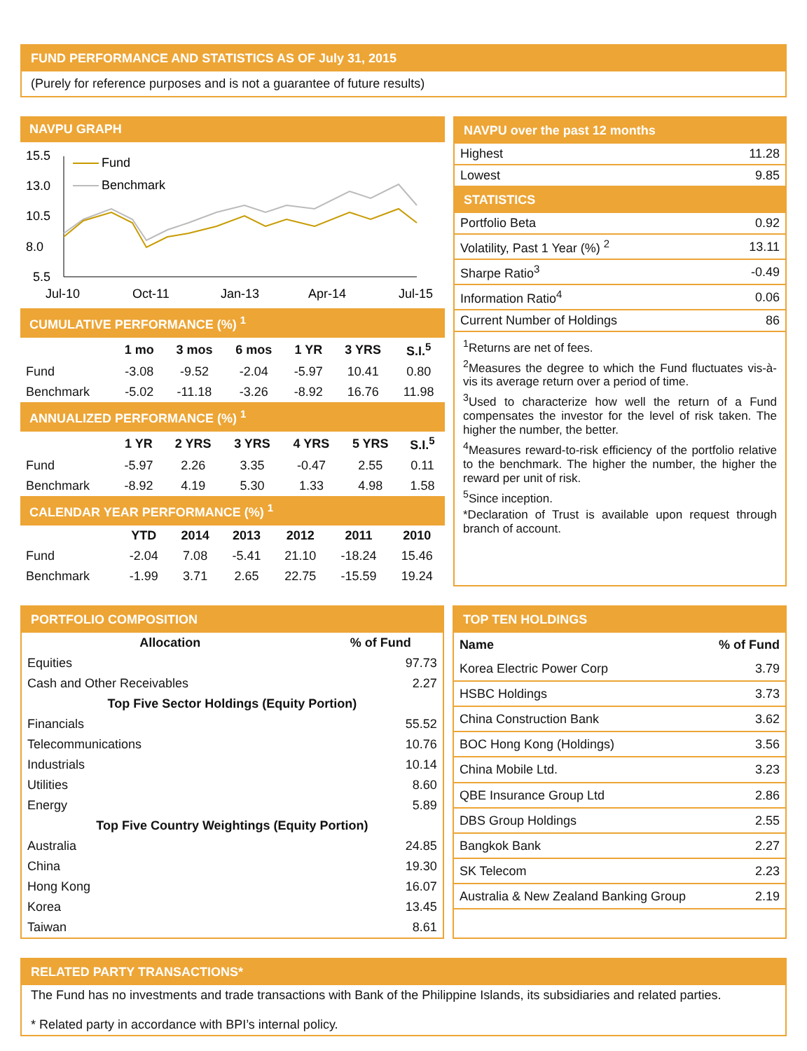FUND PERFORMANCE AND STATISTICS AS OF July 31, 2015
(Purely for reference purposes and is not a guarantee of future results)
NAVPU GRAPH
15.5
13.0
10.5
8.0
5.5
Jul-10
Oct-11
Jan-13
Apr-14
Jul-15
Fund
Benchmark
CUMULATIVE PERFORMANCE (%) <sup>1</sup>
| | 1 mo | 3 mos | 6 mos | 1 YR | 3 YRS | S.I.<sup>5</sup> |
| Fund | -3.08 | -9.52 | -2.04 | -5.97 | 10.41 | 0.80 |
| Benchmark | -5.02 | -11.18 | -3.26 | -8.92 | 16.76 | 11.98 |
ANNUALIZED PERFORMANCE (%) <sup>1</sup>
| | 1 YR | 2 YRS | 3 YRS | 4 YRS | 5 YRS | S.I.<sup>5</sup> |
| Fund | -5.97 | 2.26 | 3.35 | -0.47 | 2.55 | 0.11 |
| Benchmark | -8.92 | 4.19 | 5.30 | 1.33 | 4.98 | 1.58 |
CALENDAR YEAR PERFORMANCE (%) <sup>1</sup>
| | YTD | 2014 | 2013 | 2012 | 2011 | 2010 |
| Fund | -2.04 | 7.08 | -5.41 | 21.10 | -18.24 | 15.46 |
| Benchmark | -1.99 | 3.71 | 2.65 | 22.75 | -15.59 | 19.24 |
NAVPU over the past 12 months
| Highest | 11.28 |
| Lowest | 9.85 |
STATISTICS
| Portfolio Beta | 0.92 |
| Volatility, Past 1 Year (%) <sup>2</sup> | 13.11 |
| Sharpe Ratio<sup>3</sup> | -0.49 |
| Information Ratio<sup>4</sup> | 0.06 |
| Current Number of Holdings | 86 |
<sup>1</sup> Returns are net of fees.
<sup>2</sup> Measures the degree to which the Fund fluctuates vis-à-vis its average return over a period of time.
<sup>3</sup> Used to characterize how well the return of a Fund compensates the investor for the level of risk taken. The higher the number, the better.
<sup>4</sup> Measures reward-to-risk efficiency of the portfolio relative to the benchmark. The higher the number, the higher the reward per unit of risk.
<sup>5</sup> Since inception.
*Declaration of Trust is available upon request through branch of account.
PORTFOLIO COMPOSITION
| Allocation | % of Fund |
| --- | --- |
| Equities | 97.73 |
| Cash and Other Receivables | 2.27 |
| Top Five Sector Holdings (Equity Portion) | |
| Financials | 55.52 |
| Telecommunications | 10.76 |
| Industrials | 10.14 |
| Utilities | 8.60 |
| Energy | 5.89 |
| Top Five Country Weightings (Equity Portion) | |
| Australia | 24.85 |
| China | 19.30 |
| Hong Kong | 16.07 |
| Korea | 13.45 |
| Taiwan | 8.61 |
TOP TEN HOLDINGS
| Name | % of Fund |
| --- | --- |
| Korea Electric Power Corp | 3.79 |
| HSBC Holdings | 3.73 |
| China Construction Bank | 3.62 |
| BOC Hong Kong (Holdings) | 3.56 |
| China Mobile Ltd. | 3.23 |
| QBE Insurance Group Ltd | 2.86 |
| DBS Group Holdings | 2.55 |
| Bangkok Bank | 2.27 |
| SK Telecom | 2.23 |
| Australia & New Zealand Banking Group | 2.19 |
RELATED PARTY TRANSACTIONS*
The Fund has no investments and trade transactions with Bank of the Philippine Islands, its subsidiaries and related parties.
* Related party in accordance with BPI’s internal policy.